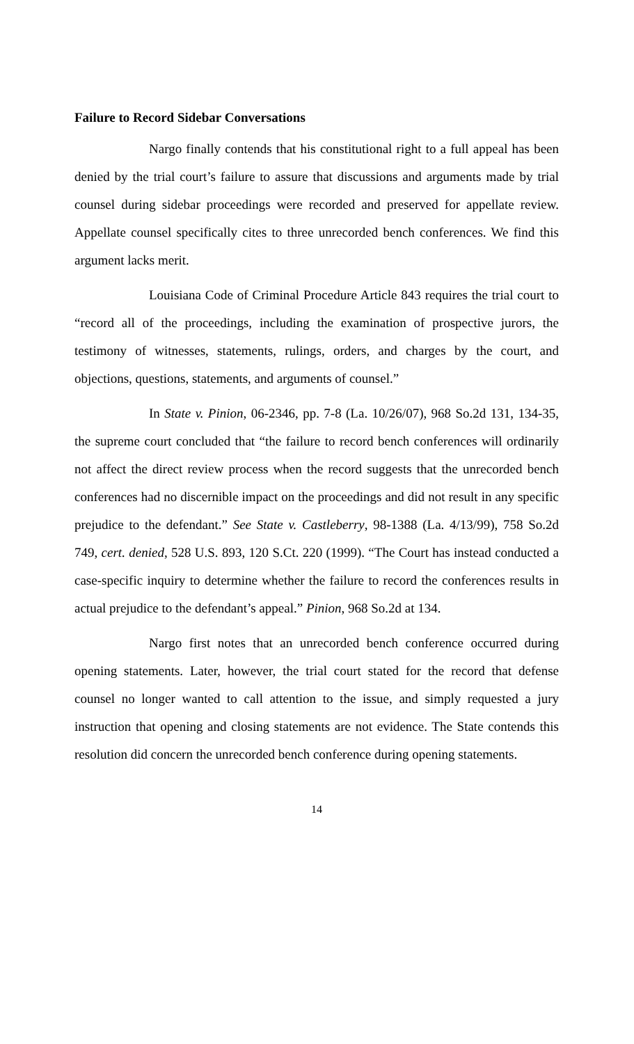Failure to Record Sidebar Conversations
Nargo finally contends that his constitutional right to a full appeal has been denied by the trial court’s failure to assure that discussions and arguments made by trial counsel during sidebar proceedings were recorded and preserved for appellate review. Appellate counsel specifically cites to three unrecorded bench conferences. We find this argument lacks merit.
Louisiana Code of Criminal Procedure Article 843 requires the trial court to “record all of the proceedings, including the examination of prospective jurors, the testimony of witnesses, statements, rulings, orders, and charges by the court, and objections, questions, statements, and arguments of counsel.”
In State v. Pinion, 06-2346, pp. 7-8 (La. 10/26/07), 968 So.2d 131, 134-35, the supreme court concluded that “the failure to record bench conferences will ordinarily not affect the direct review process when the record suggests that the unrecorded bench conferences had no discernible impact on the proceedings and did not result in any specific prejudice to the defendant.” See State v. Castleberry, 98-1388 (La. 4/13/99), 758 So.2d 749, cert. denied, 528 U.S. 893, 120 S.Ct. 220 (1999). “The Court has instead conducted a case-specific inquiry to determine whether the failure to record the conferences results in actual prejudice to the defendant’s appeal.” Pinion, 968 So.2d at 134.
Nargo first notes that an unrecorded bench conference occurred during opening statements. Later, however, the trial court stated for the record that defense counsel no longer wanted to call attention to the issue, and simply requested a jury instruction that opening and closing statements are not evidence. The State contends this resolution did concern the unrecorded bench conference during opening statements.
14